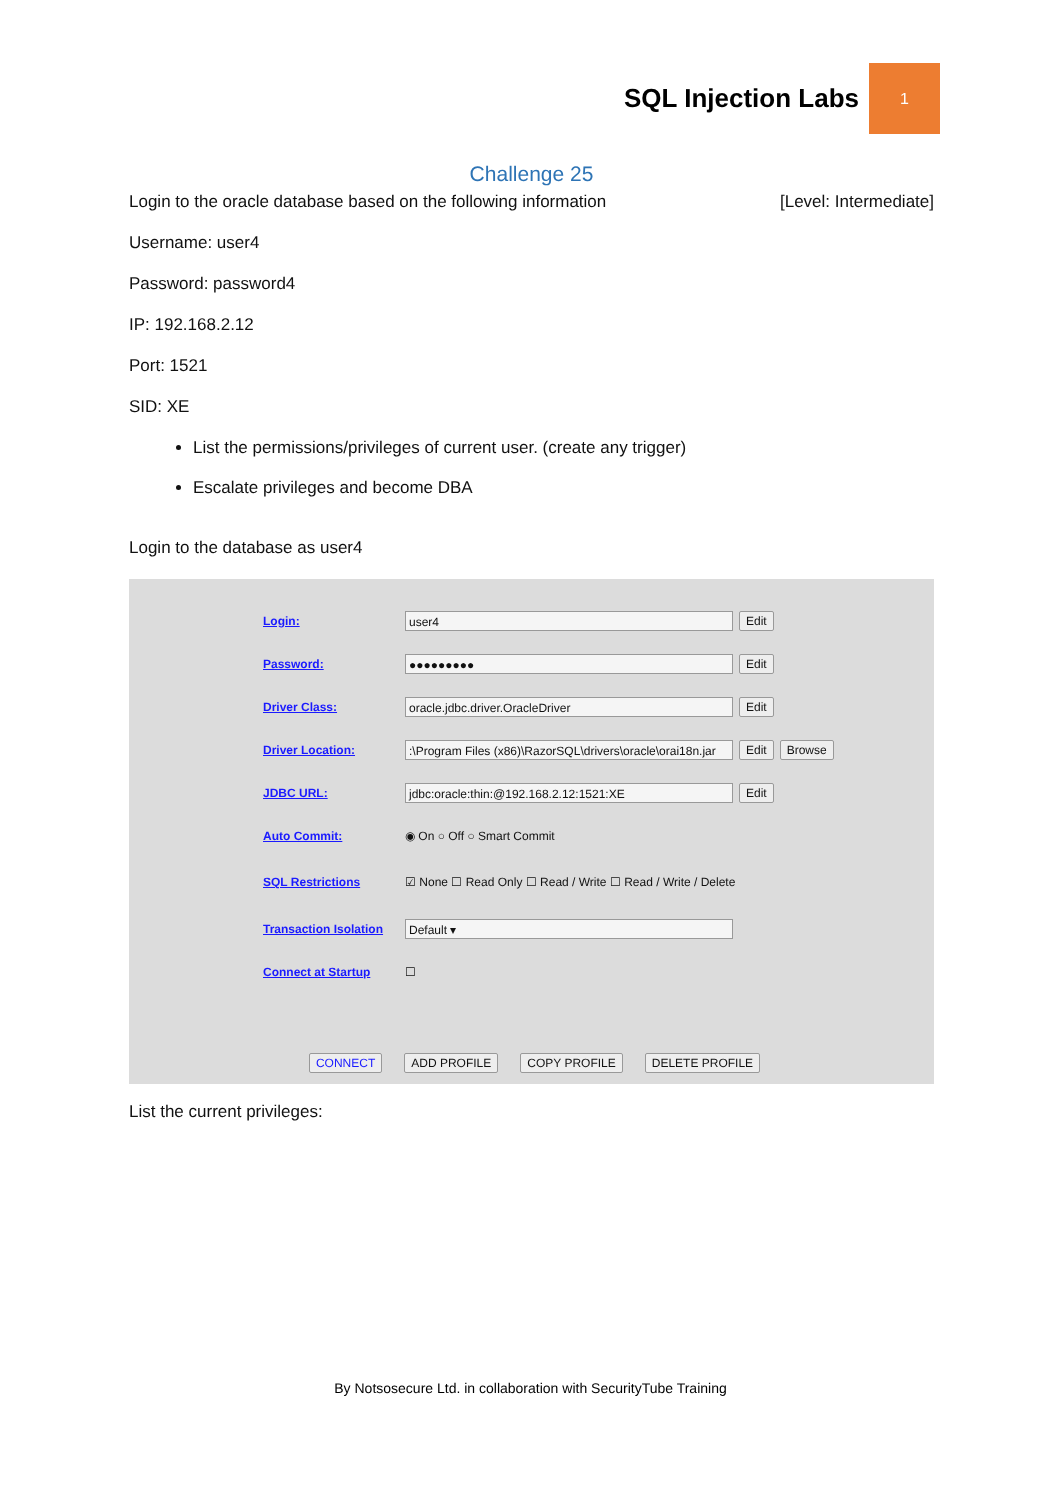SQL Injection Labs
1
Challenge 25
Login to the oracle database based on the following information [Level: Intermediate]
Username: user4
Password: password4
IP: 192.168.2.12
Port: 1521
SID: XE
List the permissions/privileges of current user. (create any trigger)
Escalate privileges and become DBA
Login to the database as user4
Login: user4 Edit
Password: ●●●●●●●●● Edit
Driver Class: oracle.jdbc.driver.OracleDriver Edit
Driver Location::\Program Files (x86)\RazorSQL\drivers\oracle\orai18n.jar Edit Browse
JDBC URL: jdbc:oracle:thin:@192.168.2.12:1521:XE Edit
Auto Commit: ◉ On ○ Off ○ Smart Commit
SQL Restrictions ☑ None ☐ Read Only ☐ Read / Write ☐ Read / Write / Delete
Transaction Isolation Default ▾
Connect at Startup ☐
CONNECT ADD PROFILE COPY PROFILE DELETE PROFILE
List the current privileges:
By Notsosecure Ltd. in collaboration with SecurityTube Training